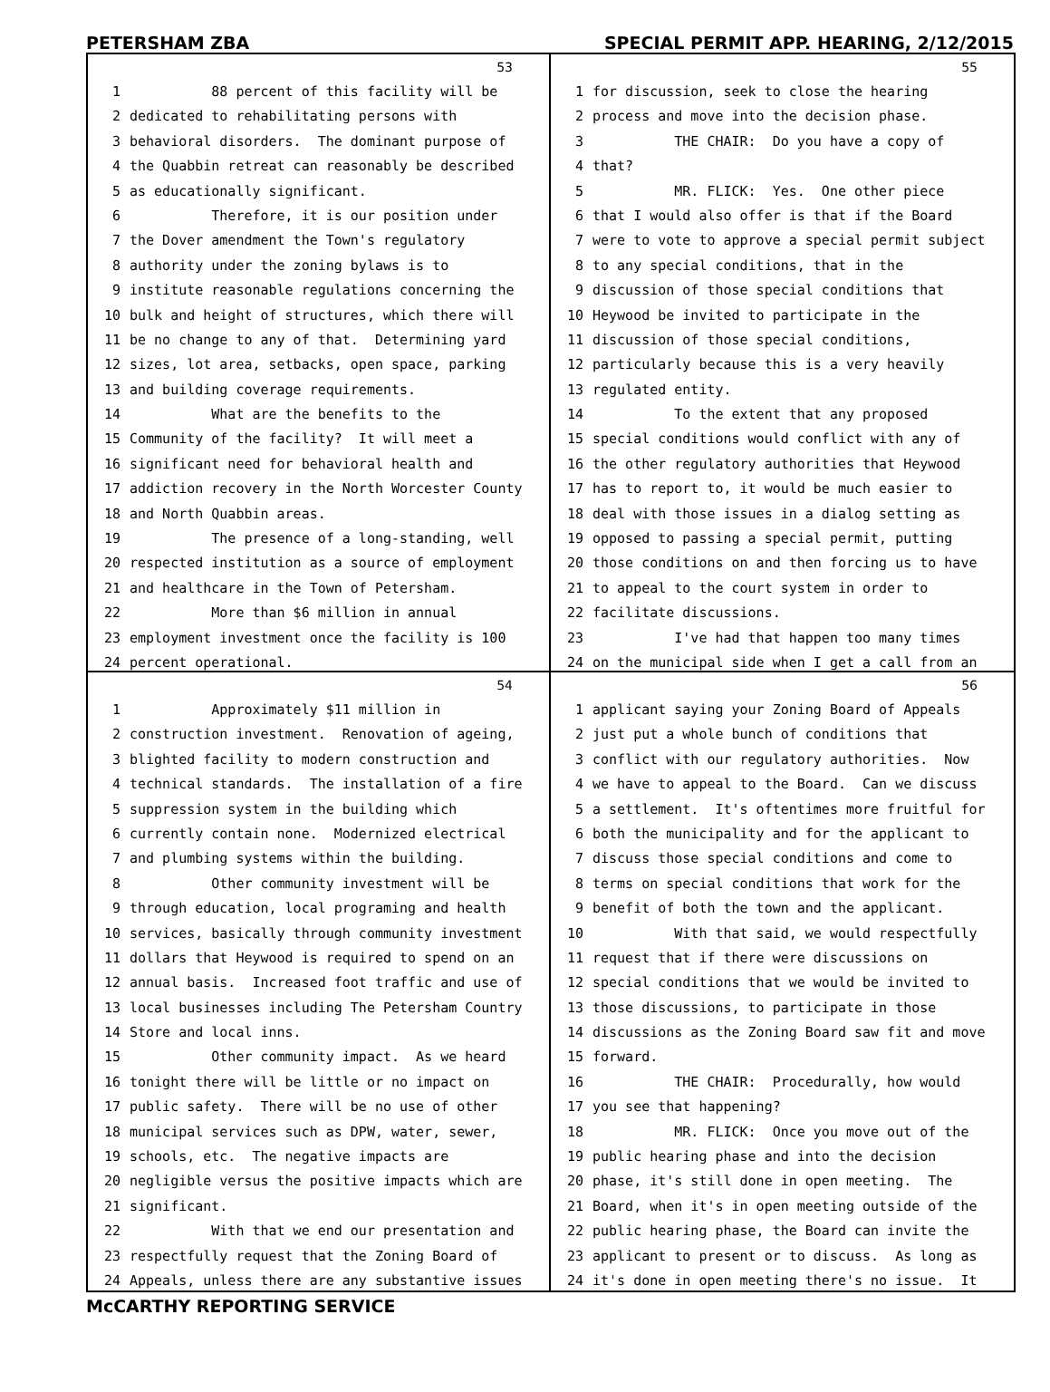PETERSHAM ZBA SPECIAL PERMIT APP. HEARING, 2/12/2015
53
1 88 percent of this facility will be
2 dedicated to rehabilitating persons with
3 behavioral disorders. The dominant purpose of
4 the Quabbin retreat can reasonably be described
5 as educationally significant.
6 Therefore, it is our position under
7 the Dover amendment the Town's regulatory
8 authority under the zoning bylaws is to
9 institute reasonable regulations concerning the
10 bulk and height of structures, which there will
11 be no change to any of that. Determining yard
12 sizes, lot area, setbacks, open space, parking
13 and building coverage requirements.
14 What are the benefits to the
15 Community of the facility? It will meet a
16 significant need for behavioral health and
17 addiction recovery in the North Worcester County
18 and North Quabbin areas.
19 The presence of a long-standing, well
20 respected institution as a source of employment
21 and healthcare in the Town of Petersham.
22 More than $6 million in annual
23 employment investment once the facility is 100
24 percent operational.
55
1 for discussion, seek to close the hearing
2 process and move into the decision phase.
3 THE CHAIR: Do you have a copy of
4 that?
5 MR. FLICK: Yes. One other piece
6 that I would also offer is that if the Board
7 were to vote to approve a special permit subject
8 to any special conditions, that in the
9 discussion of those special conditions that
10 Heywood be invited to participate in the
11 discussion of those special conditions,
12 particularly because this is a very heavily
13 regulated entity.
14 To the extent that any proposed
15 special conditions would conflict with any of
16 the other regulatory authorities that Heywood
17 has to report to, it would be much easier to
18 deal with those issues in a dialog setting as
19 opposed to passing a special permit, putting
20 those conditions on and then forcing us to have
21 to appeal to the court system in order to
22 facilitate discussions.
23 I've had that happen too many times
24 on the municipal side when I get a call from an
54
1 Approximately $11 million in
2 construction investment. Renovation of ageing,
3 blighted facility to modern construction and
4 technical standards. The installation of a fire
5 suppression system in the building which
6 currently contain none. Modernized electrical
7 and plumbing systems within the building.
8 Other community investment will be
9 through education, local programing and health
10 services, basically through community investment
11 dollars that Heywood is required to spend on an
12 annual basis. Increased foot traffic and use of
13 local businesses including The Petersham Country
14 Store and local inns.
15 Other community impact. As we heard
16 tonight there will be little or no impact on
17 public safety. There will be no use of other
18 municipal services such as DPW, water, sewer,
19 schools, etc. The negative impacts are
20 negligible versus the positive impacts which are
21 significant.
22 With that we end our presentation and
23 respectfully request that the Zoning Board of
24 Appeals, unless there are any substantive issues
56
1 applicant saying your Zoning Board of Appeals
2 just put a whole bunch of conditions that
3 conflict with our regulatory authorities. Now
4 we have to appeal to the Board. Can we discuss
5 a settlement. It's oftentimes more fruitful for
6 both the municipality and for the applicant to
7 discuss those special conditions and come to
8 terms on special conditions that work for the
9 benefit of both the town and the applicant.
10 With that said, we would respectfully
11 request that if there were discussions on
12 special conditions that we would be invited to
13 those discussions, to participate in those
14 discussions as the Zoning Board saw fit and move
15 forward.
16 THE CHAIR: Procedurally, how would
17 you see that happening?
18 MR. FLICK: Once you move out of the
19 public hearing phase and into the decision
20 phase, it's still done in open meeting. The
21 Board, when it's in open meeting outside of the
22 public hearing phase, the Board can invite the
23 applicant to present or to discuss. As long as
24 it's done in open meeting there's no issue. It
McCARTHY REPORTING SERVICE